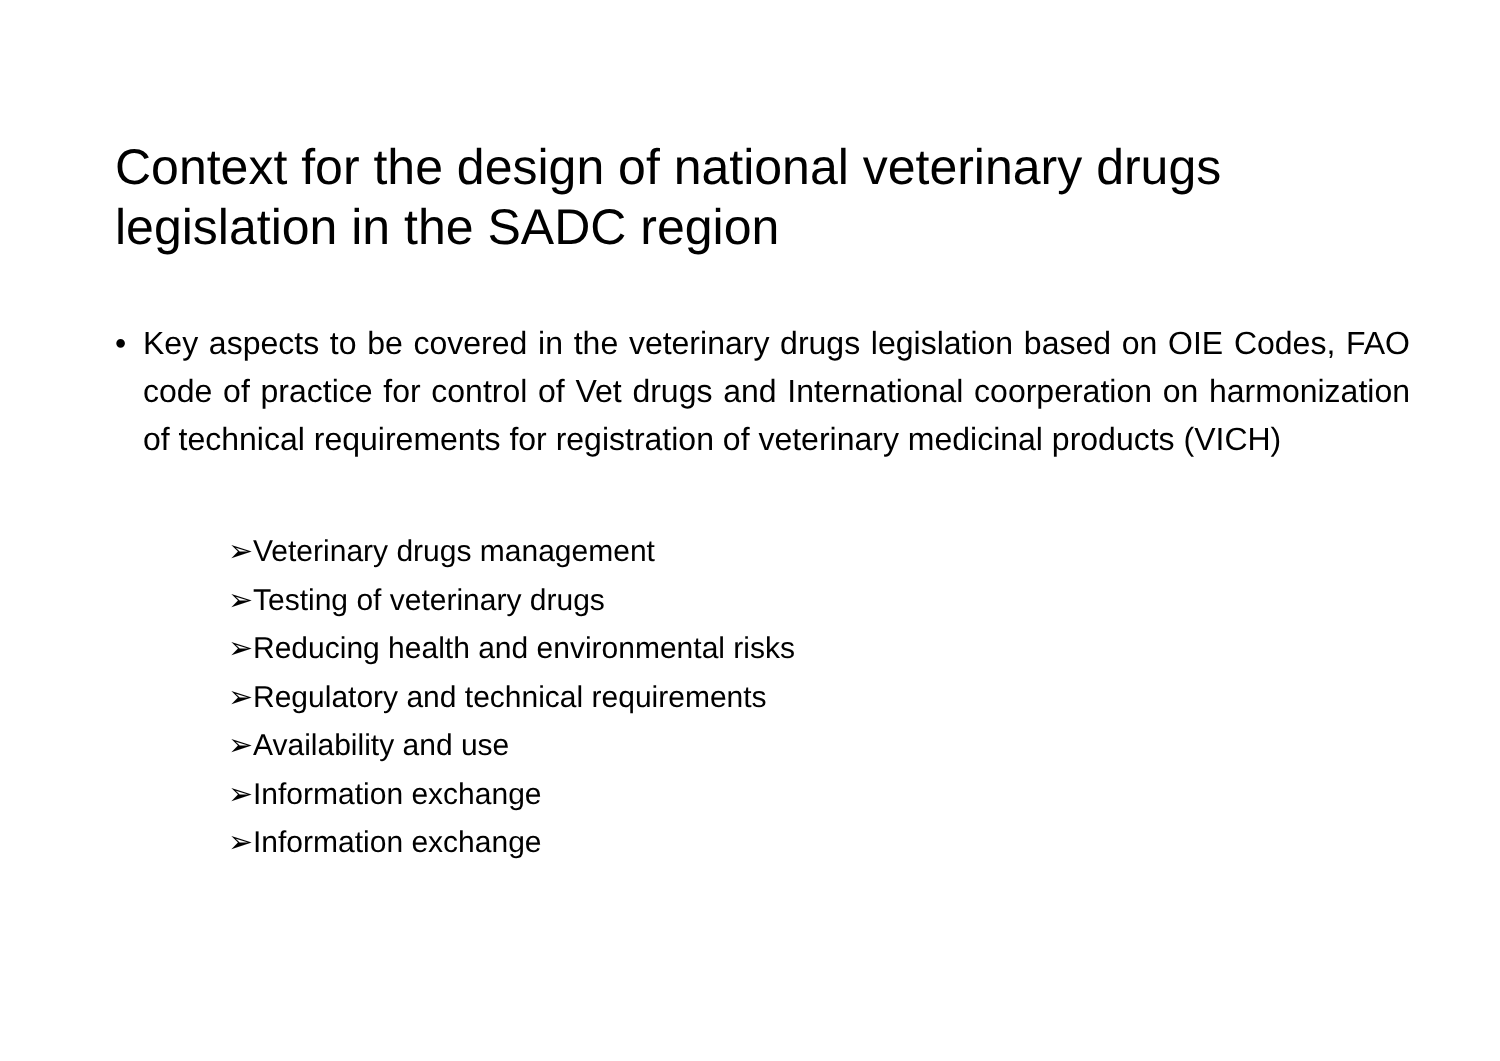Context for the design of national veterinary drugs legislation in the SADC region
• Key aspects to be covered in the veterinary drugs legislation based on OIE Codes, FAO code of practice for control of Vet drugs and International coorperation on harmonization of technical requirements for registration of veterinary medicinal products (VICH)
➢Veterinary drugs management
➢Testing of veterinary drugs
➢Reducing health and environmental risks
➢Regulatory and technical requirements
➢Availability and use
➢Information exchange
➢Information exchange